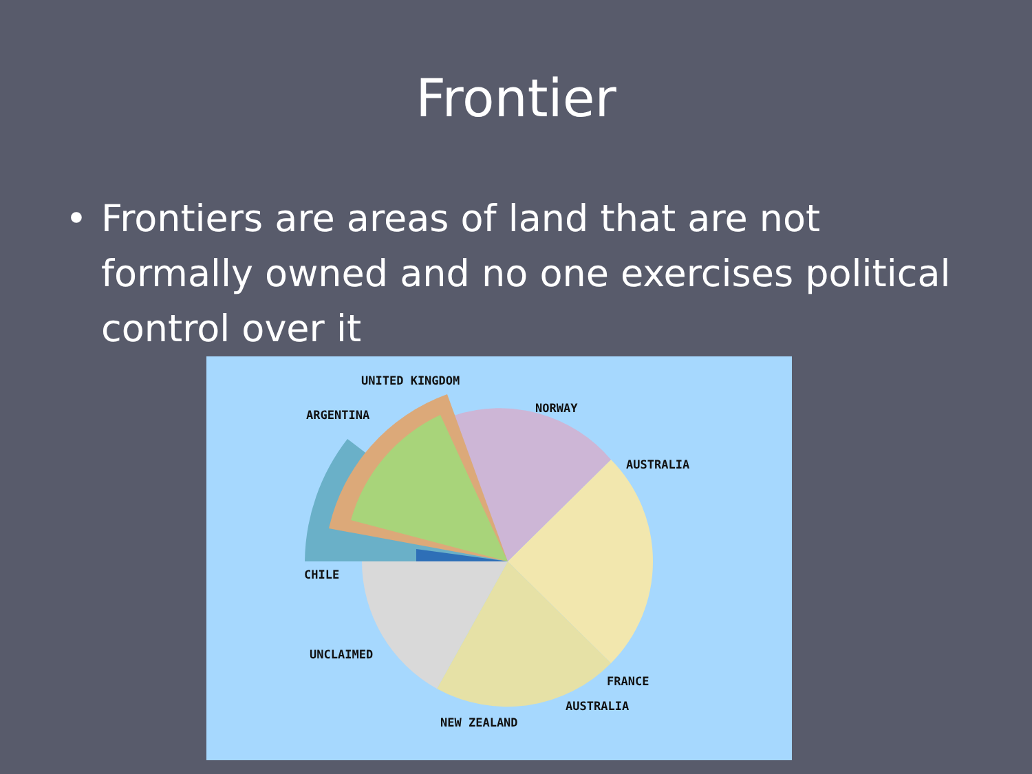Frontier
• Frontiers are areas of land that are not formally owned and no one exercises political control over it
UNITED KINGDOM
ARGENTINA NORWAY
AUSTRALIA
CHILE
UNCLAIMED
FRANCE
AUSTRALIA
NEW ZEALAND